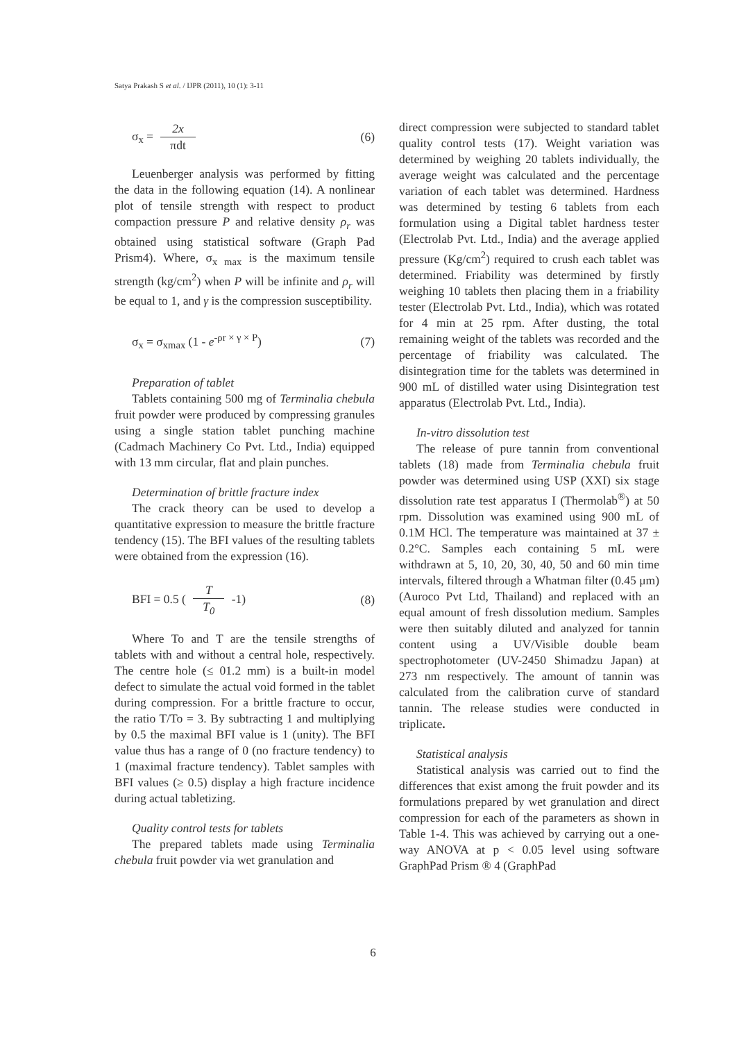Satya Prakash S et al. / IJPR (2011), 10 (1): 3-11
σ<sub>x</sub> = 2x πdt (6)
Leuenberger analysis was performed by fitting the data in the following equation (14). A nonlinear plot of tensile strength with respect to product compaction pressure P and relative density ρ<sub>r</sub> was obtained using statistical software (Graph Pad Prism4). Where, σ<sub>x max</sub> is the maximum tensile strength (kg/cm<sup>2</sup>) when P will be infinite and ρ<sub>r</sub> will be equal to 1, and γ is the compression susceptibility.
σ<sub>x</sub> = σ<sub>xmax</sub> (1 - e<sup>-ρr × γ × P</sup>) (7)
Preparation of tablet
Tablets containing 500 mg of Terminalia chebula fruit powder were produced by compressing granules using a single station tablet punching machine (Cadmach Machinery Co Pvt. Ltd., India) equipped with 13 mm circular, flat and plain punches.
Determination of brittle fracture index
The crack theory can be used to develop a quantitative expression to measure the brittle fracture tendency (15). The BFI values of the resulting tablets were obtained from the expression (16).
BFI = 0.5 ( T T<sub>0</sub> -1) (8)
Where To and T are the tensile strengths of tablets with and without a central hole, respectively. The centre hole (≤ 01.2 mm) is a built-in model defect to simulate the actual void formed in the tablet during compression. For a brittle fracture to occur, the ratio T/To = 3. By subtracting 1 and multiplying by 0.5 the maximal BFI value is 1 (unity). The BFI value thus has a range of 0 (no fracture tendency) to 1 (maximal fracture tendency). Tablet samples with BFI values (≥ 0.5) display a high fracture incidence during actual tabletizing.
Quality control tests for tablets
The prepared tablets made using Terminalia chebula fruit powder via wet granulation and
direct compression were subjected to standard tablet quality control tests (17). Weight variation was determined by weighing 20 tablets individually, the average weight was calculated and the percentage variation of each tablet was determined. Hardness was determined by testing 6 tablets from each formulation using a Digital tablet hardness tester (Electrolab Pvt. Ltd., India) and the average applied pressure (Kg/cm<sup>2</sup>) required to crush each tablet was determined. Friability was determined by firstly weighing 10 tablets then placing them in a friability tester (Electrolab Pvt. Ltd., India), which was rotated for 4 min at 25 rpm. After dusting, the total remaining weight of the tablets was recorded and the percentage of friability was calculated. The disintegration time for the tablets was determined in 900 mL of distilled water using Disintegration test apparatus (Electrolab Pvt. Ltd., India).
In-vitro dissolution test
The release of pure tannin from conventional tablets (18) made from Terminalia chebula fruit powder was determined using USP (XXI) six stage dissolution rate test apparatus I (Thermolab<sup>®</sup>) at 50 rpm. Dissolution was examined using 900 mL of 0.1M HCl. The temperature was maintained at 37 ± 0.2°C. Samples each containing 5 mL were withdrawn at 5, 10, 20, 30, 40, 50 and 60 min time intervals, filtered through a Whatman filter (0.45 μm) (Auroco Pvt Ltd, Thailand) and replaced with an equal amount of fresh dissolution medium. Samples were then suitably diluted and analyzed for tannin content using a UV/Visible double beam spectrophotometer (UV-2450 Shimadzu Japan) at 273 nm respectively. The amount of tannin was calculated from the calibration curve of standard tannin. The release studies were conducted in triplicate.
Statistical analysis
Statistical analysis was carried out to find the differences that exist among the fruit powder and its formulations prepared by wet granulation and direct compression for each of the parameters as shown in Table 1-4. This was achieved by carrying out a one-way ANOVA at p < 0.05 level using software GraphPad Prism ® 4 (GraphPad
6